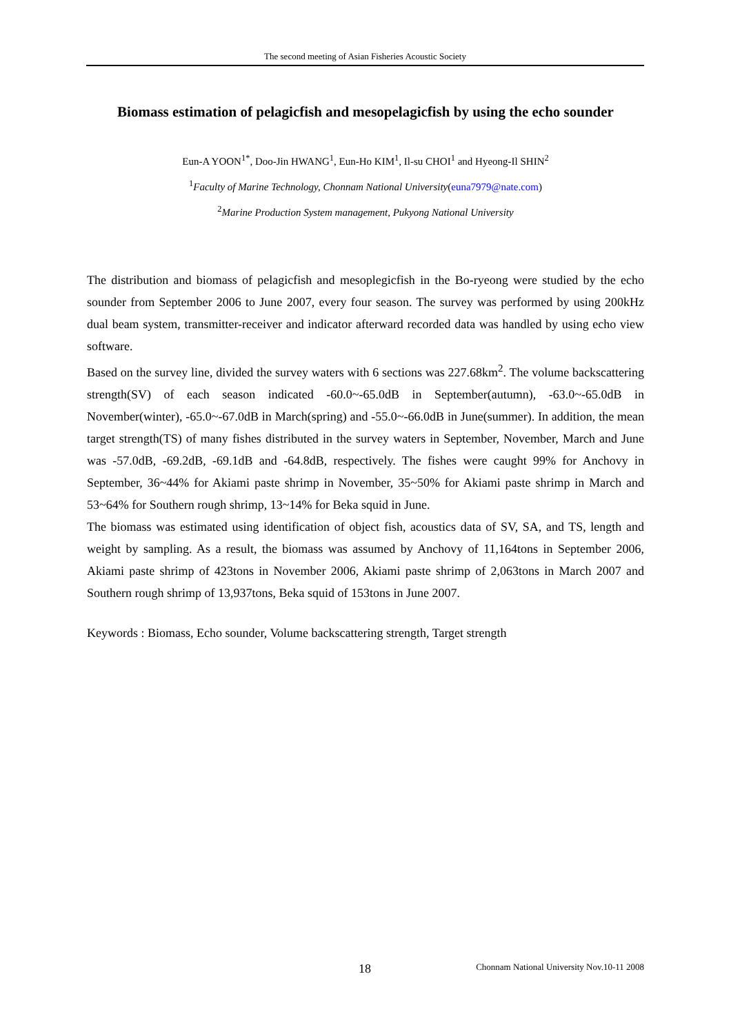The second meeting of Asian Fisheries Acoustic Society
Biomass estimation of pelagicfish and mesopelagicfish by using the echo sounder
Eun-A YOON<sup>1*</sup>, Doo-Jin HWANG<sup>1</sup>, Eun-Ho KIM<sup>1</sup>, Il-su CHOI<sup>1</sup> and Hyeong-Il SHIN<sup>2</sup>
<sup>1</sup> Faculty of Marine Technology, Chonnam National University(euna7979@nate.com)
<sup>2</sup> Marine Production System management, Pukyong National University
The distribution and biomass of pelagicfish and mesoplegicfish in the Bo-ryeong were studied by the echo sounder from September 2006 to June 2007, every four season. The survey was performed by using 200kHz dual beam system, transmitter-receiver and indicator afterward recorded data was handled by using echo view software.
Based on the survey line, divided the survey waters with 6 sections was 227.68km<sup>2</sup>. The volume backscattering strength(SV) of each season indicated -60.0~-65.0dB in September(autumn), -63.0~-65.0dB in November(winter), -65.0~-67.0dB in March(spring) and -55.0~-66.0dB in June(summer). In addition, the mean target strength(TS) of many fishes distributed in the survey waters in September, November, March and June was -57.0dB, -69.2dB, -69.1dB and -64.8dB, respectively. The fishes were caught 99% for Anchovy in September, 36~44% for Akiami paste shrimp in November, 35~50% for Akiami paste shrimp in March and 53~64% for Southern rough shrimp, 13~14% for Beka squid in June.
The biomass was estimated using identification of object fish, acoustics data of SV, SA, and TS, length and weight by sampling. As a result, the biomass was assumed by Anchovy of 11,164tons in September 2006, Akiami paste shrimp of 423tons in November 2006, Akiami paste shrimp of 2,063tons in March 2007 and Southern rough shrimp of 13,937tons, Beka squid of 153tons in June 2007.
Keywords : Biomass, Echo sounder, Volume backscattering strength, Target strength
18 Chonnam National University Nov.10-11 2008